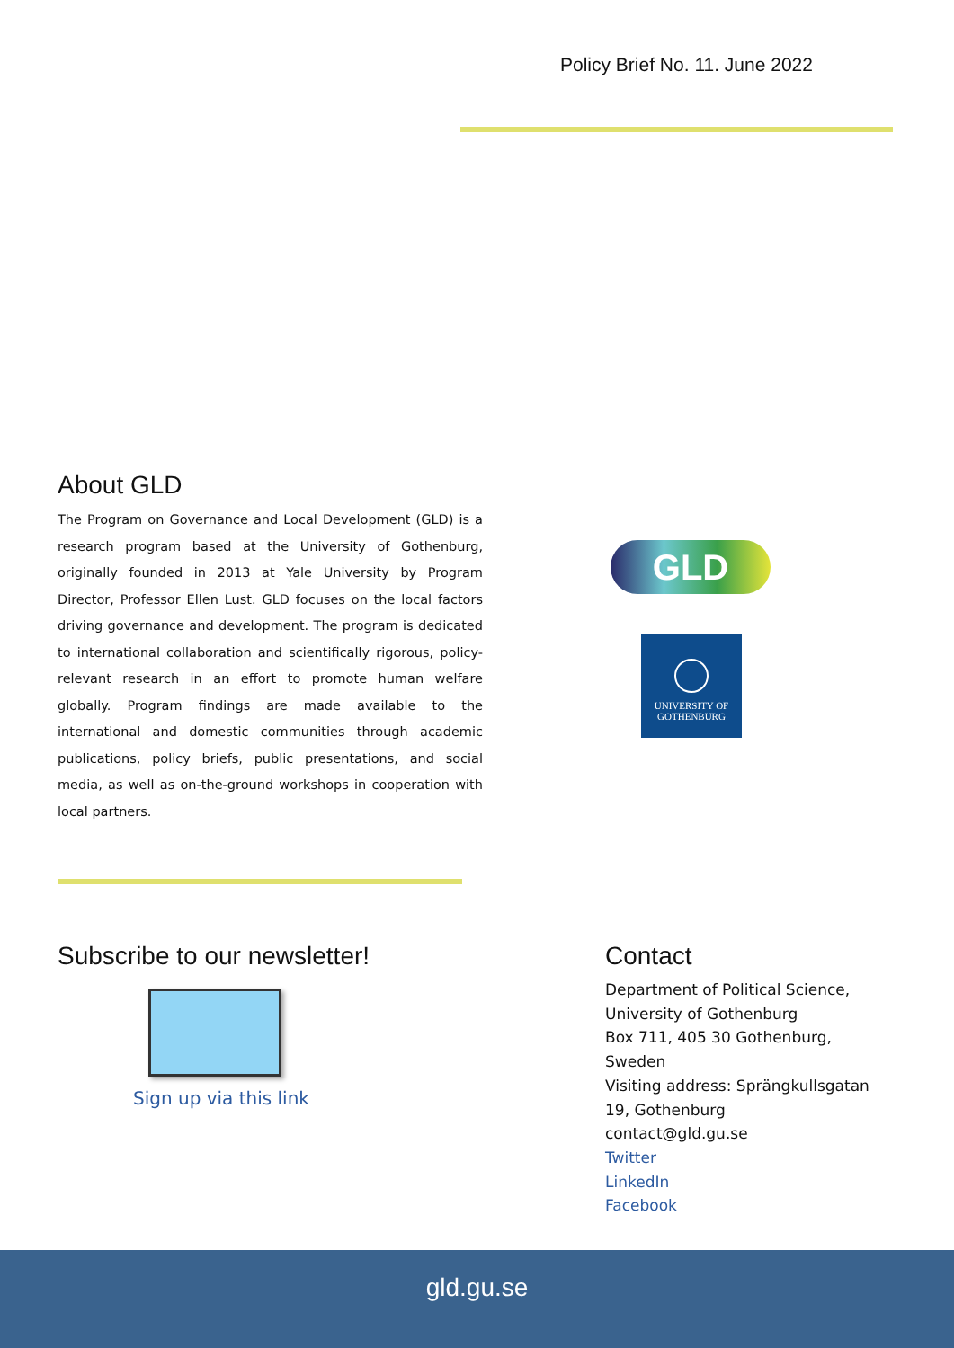Policy Brief No. 11. June 2022
About GLD
The Program on Governance and Local Development (GLD) is a research program based at the University of Gothenburg, originally founded in 2013 at Yale University by Program Director, Professor Ellen Lust. GLD focuses on the local factors driving governance and development. The program is dedicated to international collaboration and scientifically rigorous, policy-relevant research in an effort to promote human welfare globally. Program findings are made available to the international and domestic communities through academic publications, policy briefs, public presentations, and social media, as well as on-the-ground workshops in cooperation with local partners.
GLD
UNIVERSITY OF
GOTHENBURG
Subscribe to our newsletter!
Sign up via this link
Contact
Department of Political Science,
University of Gothenburg
Box 711, 405 30 Gothenburg, Sweden
Visiting address: Sprängkullsgatan 19, Gothenburg
contact@gld.gu.se
Twitter
LinkedIn
Facebook
gld.gu.se